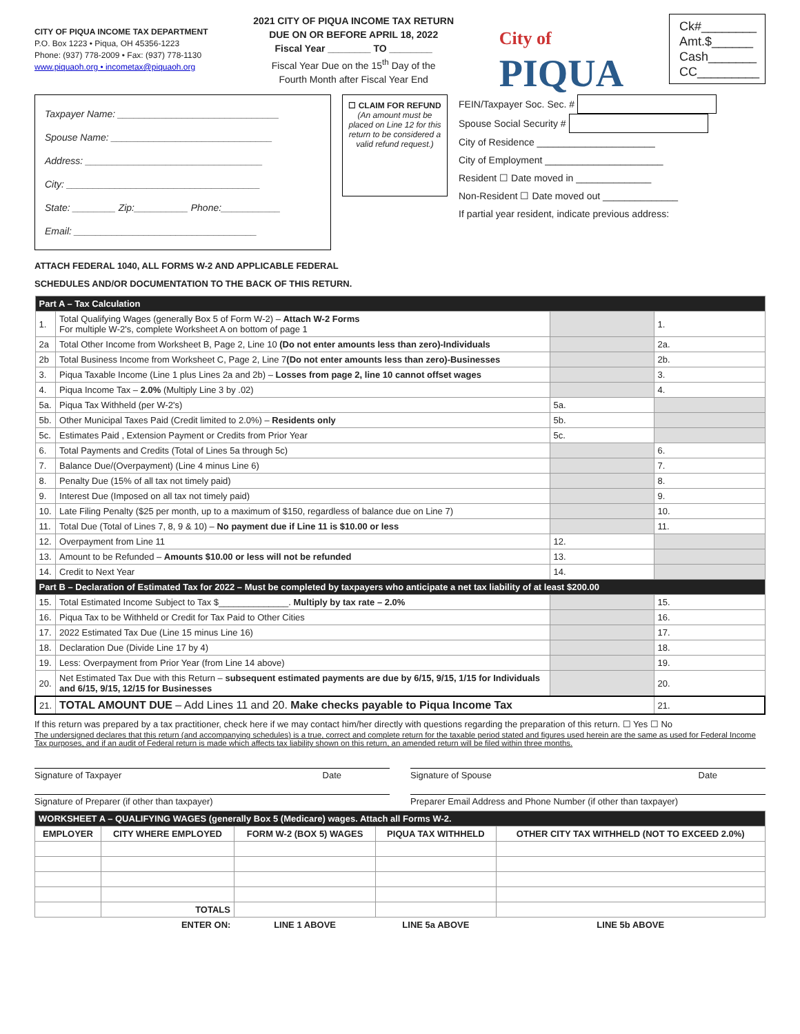CITY OF PIQUA INCOME TAX DEPARTMENT
P.O. Box 1223 • Piqua, OH 45356-1223
Phone: (937) 778-2009 • Fax: (937) 778-1130
www.piquaoh.org • incometax@piquaoh.org
2021 CITY OF PIQUA INCOME TAX RETURN
DUE ON OR BEFORE APRIL 18, 2022
Fiscal Year ________ TO ________
Fiscal Year Due on the 15<sup>th</sup> Day of the
Fourth Month after Fiscal Year End
City of
PIQUA
Ck#________
Amt.$______
Cash_______
CC_________
Taxpayer Name: ______________________________
Spouse Name: ______________________________
Address: _________________________________
City: ____________________________________
State: ________ Zip:__________ Phone:___________
Email: __________________________________
☐ CLAIM FOR REFUND
(An amount must be placed on Line 12 for this return to be considered a valid refund request.)
FEIN/Taxpayer Soc. Sec. #
Spouse Social Security #
City of Residence ______________________
City of Employment ______________________
Resident ☐ Date moved in ______________
Non-Resident ☐ Date moved out ______________
If partial year resident, indicate previous address:
ATTACH FEDERAL 1040, ALL FORMS W-2 AND APPLICABLE FEDERAL
SCHEDULES AND/OR DOCUMENTATION TO THE BACK OF THIS RETURN.
| Part A – Tax Calculation | | | |
| --- | --- | --- | --- |
| 1. | Total Qualifying Wages (generally Box 5 of Form W-2) – Attach W-2 Forms For multiple W-2's, complete Worksheet A on bottom of page 1 | | 1. |
| 2a | Total Other Income from Worksheet B, Page 2, Line 10 (Do not enter amounts less than zero)-Individuals | | 2a. |
| 2b | Total Business Income from Worksheet C, Page 2, Line 7 (Do not enter amounts less than zero)-Businesses | | 2b. |
| 3. | Piqua Taxable Income (Line 1 plus Lines 2a and 2b) – Losses from page 2, line 10 cannot offset wages | | 3. |
| 4. | Piqua Income Tax – 2.0% (Multiply Line 3 by .02) | | 4. |
| 5a. | Piqua Tax Withheld (per W-2's) | 5a. | |
| 5b. | Other Municipal Taxes Paid (Credit limited to 2.0%) – Residents only | 5b. | |
| 5c. | Estimates Paid , Extension Payment or Credits from Prior Year | 5c. | |
| 6. | Total Payments and Credits (Total of Lines 5a through 5c) | | 6. |
| 7. | Balance Due/(Overpayment) (Line 4 minus Line 6) | | 7. |
| 8. | Penalty Due (15% of all tax not timely paid) | | 8. |
| 9. | Interest Due (Imposed on all tax not timely paid) | | 9. |
| 10. | Late Filing Penalty ($25 per month, up to a maximum of $150, regardless of balance due on Line 7) | | 10. |
| 11. | Total Due (Total of Lines 7, 8, 9 & 10) – No payment due if Line 11 is $10.00 or less | | 11. |
| 12. | Overpayment from Line 11 | 12. | |
| 13. | Amount to be Refunded – Amounts $10.00 or less will not be refunded | 13. | |
| 14. | Credit to Next Year | 14. | |
| Part B – Declaration of Estimated Tax for 2022 – Must be completed by taxpayers who anticipate a net tax liability of at least $200.00 | | | |
| 15. | Total Estimated Income Subject to Tax $______________. Multiply by tax rate – 2.0% | | 15. |
| 16. | Piqua Tax to be Withheld or Credit for Tax Paid to Other Cities | | 16. |
| 17. | 2022 Estimated Tax Due (Line 15 minus Line 16) | | 17. |
| 18. | Declaration Due (Divide Line 17 by 4) | | 18. |
| 19. | Less: Overpayment from Prior Year (from Line 14 above) | | 19. |
| 20. | Net Estimated Tax Due with this Return – subsequent estimated payments are due by 6/15, 9/15, 1/15 for Individuals and 6/15, 9/15, 12/15 for Businesses | | 20. |
| 21. | TOTAL AMOUNT DUE – Add Lines 11 and 20. Make checks payable to Piqua Income Tax | | 21. |
If this return was prepared by a tax practitioner, check here if we may contact him/her directly with questions regarding the preparation of this return. ☐ Yes ☐ No
The undersigned declares that this return (and accompanying schedules) is a true, correct and complete return for the taxable period stated and figures used herein are the same as used for Federal Income Tax purposes, and if an audit of Federal return is made which affects tax liability shown on this return, an amended return will be filed within three months.
Signature of Taxpayer Date Signature of Spouse Date
Signature of Preparer (if other than taxpayer)
Preparer Email Address and Phone Number (if other than taxpayer)
| WORKSHEET A – QUALIFYING WAGES (generally Box 5 (Medicare) wages. Attach all Forms W-2. | | | | |
| --- | --- | --- | --- | --- |
| EMPLOYER | CITY WHERE EMPLOYED | FORM W-2 (BOX 5) WAGES | PIQUA TAX WITHHELD | OTHER CITY TAX WITHHELD (NOT TO EXCEED 2.0%) |
| | TOTALS | | | |
| | ENTER ON: | LINE 1 ABOVE | LINE 5a ABOVE | LINE 5b ABOVE |